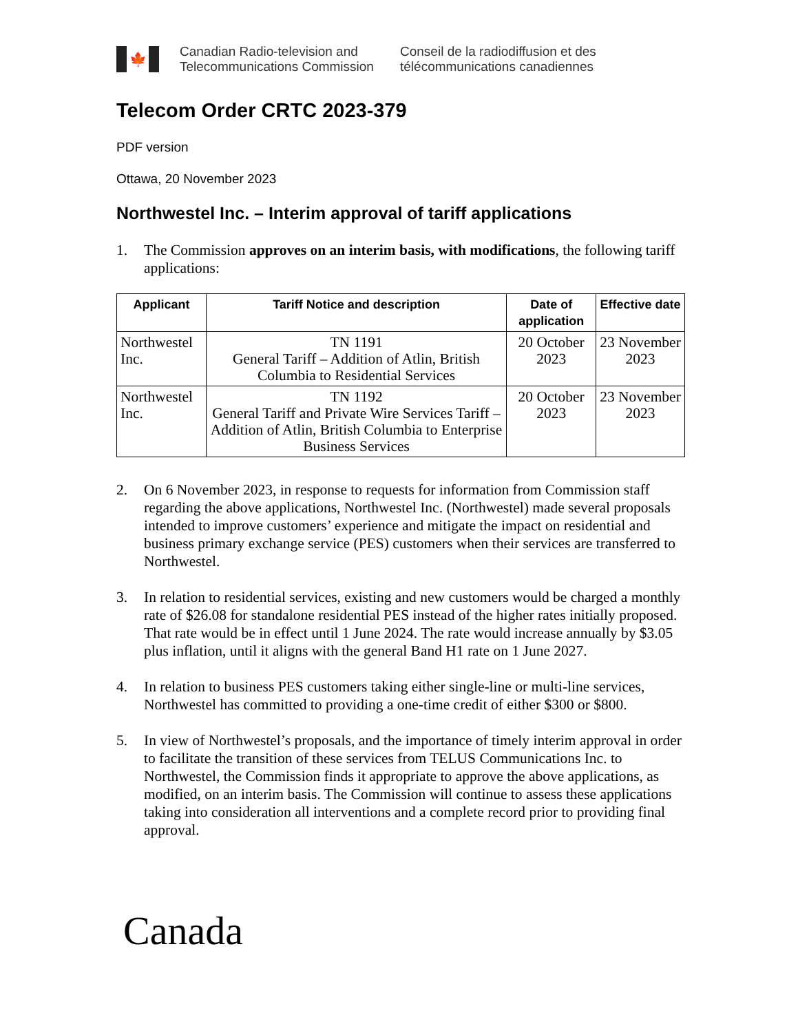🍁
Canadian Radio-television and
Telecommunications Commission
Conseil de la radiodiffusion et des
télécommunications canadiennes
Telecom Order CRTC 2023-379
PDF version
Ottawa, 20 November 2023
Northwestel Inc. – Interim approval of tariff applications
1. The Commission approves on an interim basis, with modifications, the following tariff applications:
| Applicant | Tariff Notice and description | Date of application | Effective date |
| --- | --- | --- | --- |
| Northwestel Inc. | TN 1191 General Tariff – Addition of Atlin, British Columbia to Residential Services | 20 October 2023 | 23 November 2023 |
| Northwestel Inc. | TN 1192 General Tariff and Private Wire Services Tariff – Addition of Atlin, British Columbia to Enterprise Business Services | 20 October 2023 | 23 November 2023 |
2. On 6 November 2023, in response to requests for information from Commission staff regarding the above applications, Northwestel Inc. (Northwestel) made several proposals intended to improve customers’ experience and mitigate the impact on residential and business primary exchange service (PES) customers when their services are transferred to Northwestel.
3. In relation to residential services, existing and new customers would be charged a monthly rate of $26.08 for standalone residential PES instead of the higher rates initially proposed. That rate would be in effect until 1 June 2024. The rate would increase annually by $3.05 plus inflation, until it aligns with the general Band H1 rate on 1 June 2027.
4. In relation to business PES customers taking either single-line or multi-line services, Northwestel has committed to providing a one-time credit of either $300 or $800.
5. In view of Northwestel’s proposals, and the importance of timely interim approval in order to facilitate the transition of these services from TELUS Communications Inc. to Northwestel, the Commission finds it appropriate to approve the above applications, as modified, on an interim basis. The Commission will continue to assess these applications taking into consideration all interventions and a complete record prior to providing final approval.
Canada